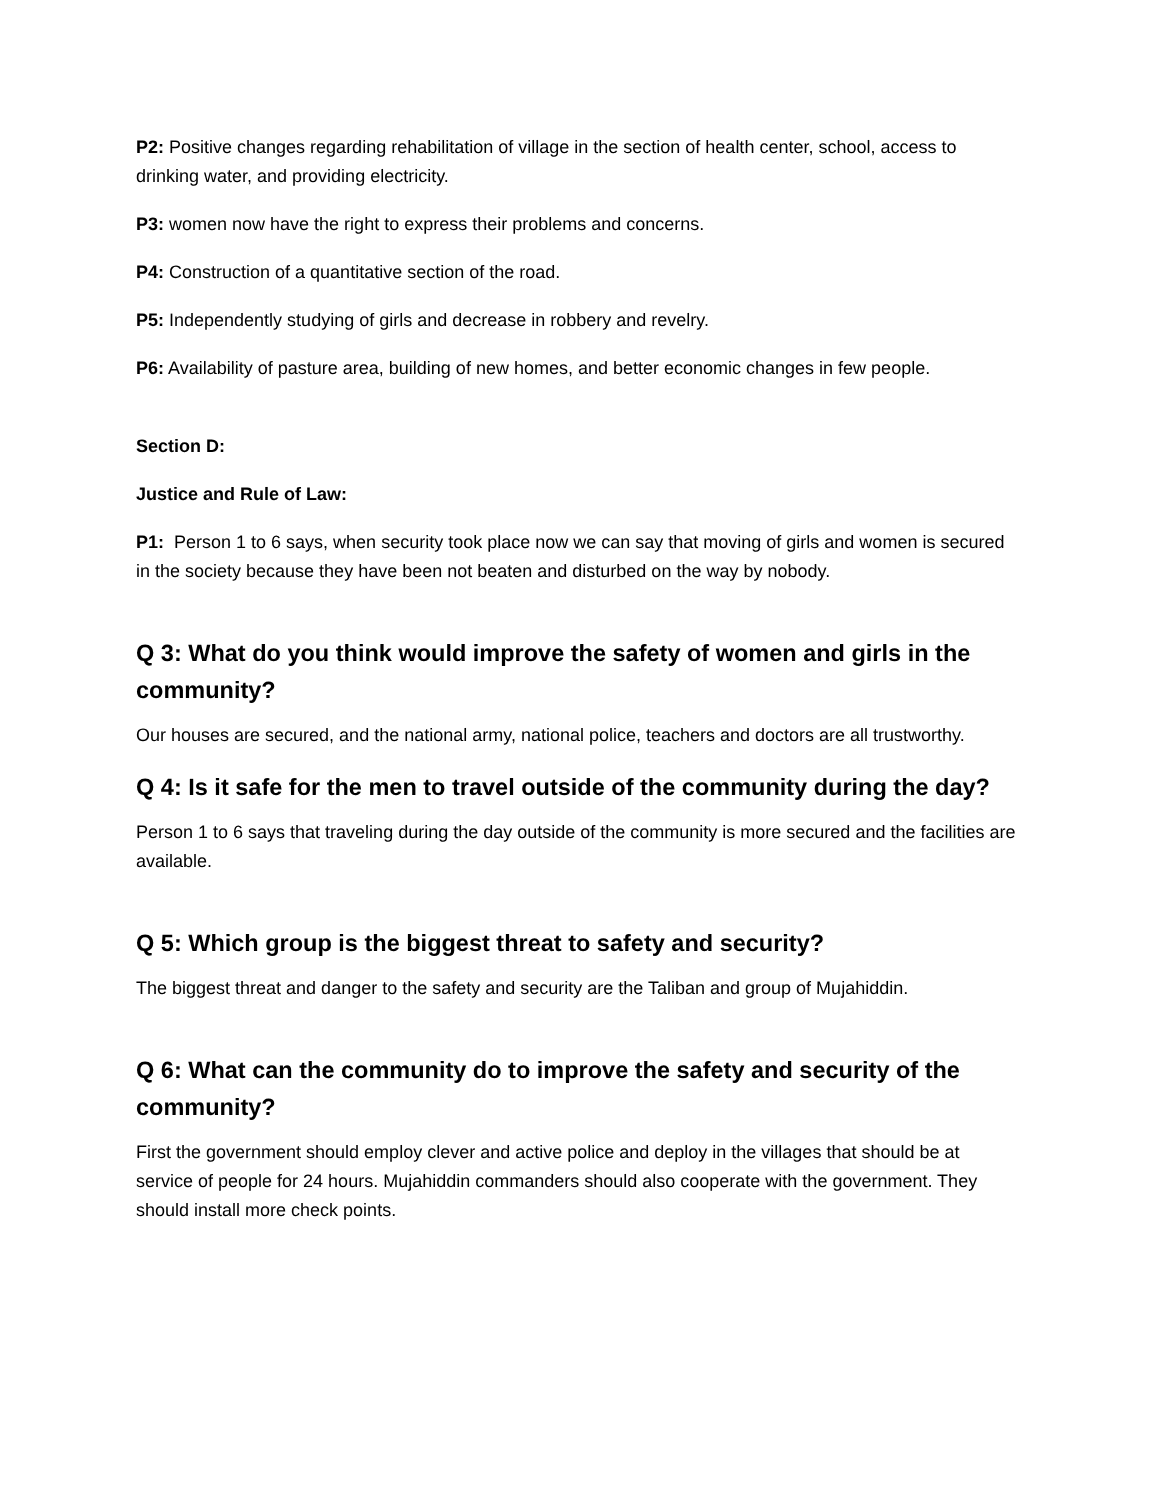P2: Positive changes regarding rehabilitation of village in the section of health center, school, access to drinking water, and providing electricity.
P3: women now have the right to express their problems and concerns.
P4: Construction of a quantitative section of the road.
P5: Independently studying of girls and decrease in robbery and revelry.
P6: Availability of pasture area, building of new homes, and better economic changes in few people.
Section D:
Justice and Rule of Law:
P1: Person 1 to 6 says, when security took place now we can say that moving of girls and women is secured in the society because they have been not beaten and disturbed on the way by nobody.
Q 3: What do you think would improve the safety of women and girls in the community?
Our houses are secured, and the national army, national police, teachers and doctors are all trustworthy.
Q 4: Is it safe for the men to travel outside of the community during the day?
Person 1 to 6 says that traveling during the day outside of the community is more secured and the facilities are available.
Q 5: Which group is the biggest threat to safety and security?
The biggest threat and danger to the safety and security are the Taliban and group of Mujahiddin.
Q 6: What can the community do to improve the safety and security of the community?
First the government should employ clever and active police and deploy in the villages that should be at service of people for 24 hours. Mujahiddin commanders should also cooperate with the government. They should install more check points.